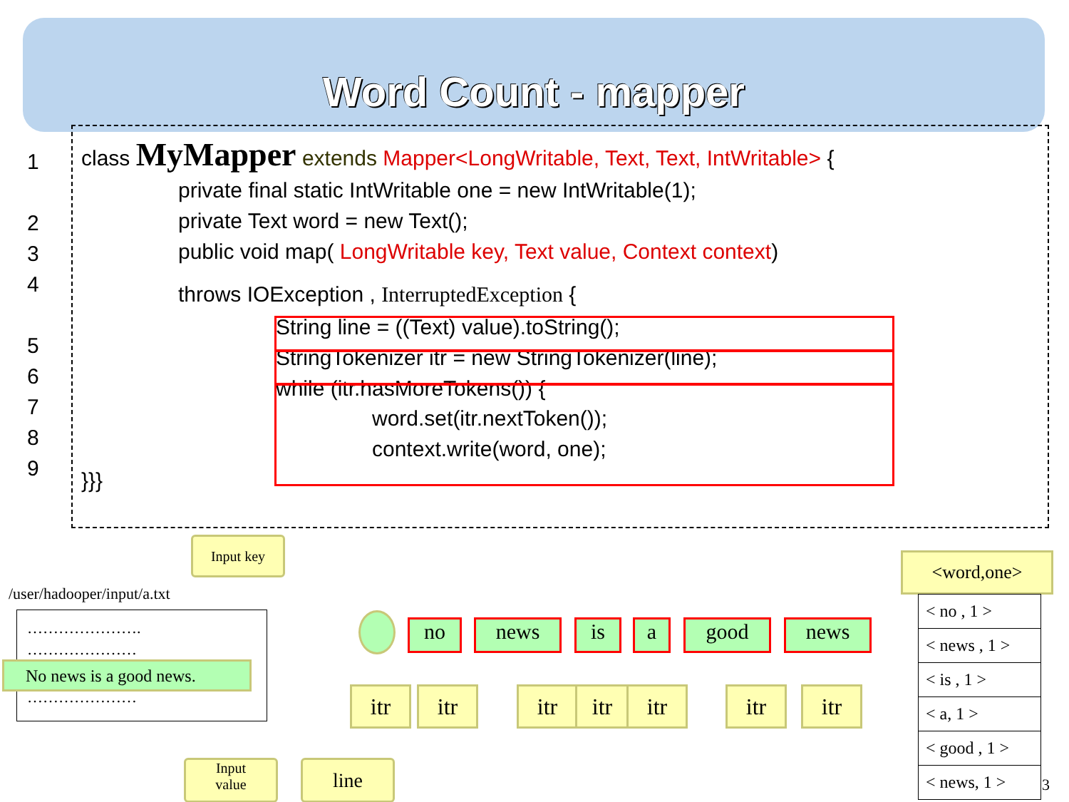Word Count - mapper
1
2
3
4
5
6
7
8
9
class MyMapper extends Mapper<LongWritable, Text, Text, IntWritable> {
private final static IntWritable one = new IntWritable(1);
private Text word = new Text();
public void map( LongWritable key, Text value, Context context)
throws IOException , InterruptedException {
String line = ((Text) value).toString();
StringTokenizer itr = new StringTokenizer(line);
while (itr.hasMoreTokens()) {
word.set(itr.nextToken());
context.write(word, one);
}}}
Input key
/user/hadooper/input/a.txt
………………….
…………………
No news is a good news.
…………………
Input
value
line
no news is a good news
itr itr itr itr itr itr itr
<word,one>
| < no , 1 > |
| < news , 1 > |
| < is , 1 > |
| < a, 1 > |
| < good , 1 > |
| < news, 1 > |
3